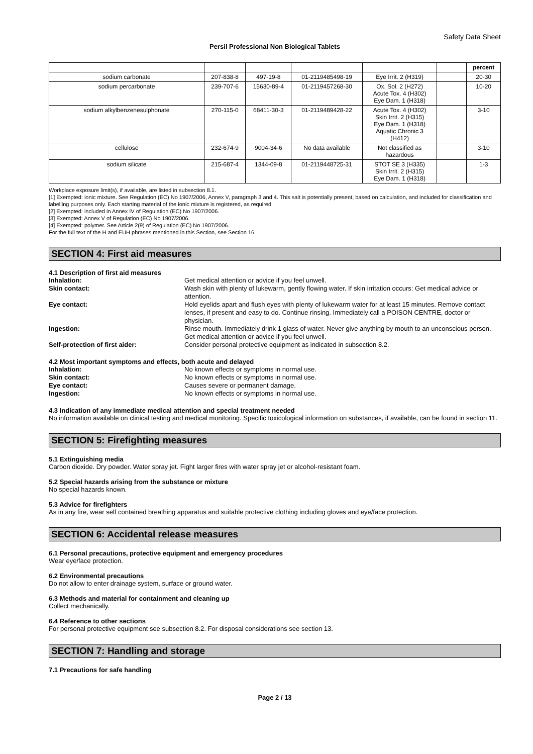Safety Data Sheet
Persil Professional Non Biological Tablets
| | | | | | | percent |
| --- | --- | --- | --- | --- | --- | --- |
| sodium carbonate | 207-838-8 | 497-19-8 | 01-2119485498-19 | Eye Irrit. 2 (H319) | | 20-30 |
| sodium percarbonate | 239-707-6 | 15630-89-4 | 01-2119457268-30 | Ox. Sol. 2 (H272) Acute Tox. 4 (H302) Eye Dam. 1 (H318) | | 10-20 |
| sodium alkylbenzenesulphonate | 270-115-0 | 68411-30-3 | 01-2119489428-22 | Acute Tox. 4 (H302) Skin Irrit. 2 (H315) Eye Dam. 1 (H318) Aquatic Chronic 3 (H412) | | 3-10 |
| cellulose | 232-674-9 | 9004-34-6 | No data available | Not classified as hazardous | | 3-10 |
| sodium silicate | 215-687-4 | 1344-09-8 | 01-2119448725-31 | STOT SE 3 (H335) Skin Irrit. 2 (H315) Eye Dam. 1 (H318) | | 1-3 |
Workplace exposure limit(s), if available, are listed in subsection 8.1.
[1] Exempted: ionic mixture. See Regulation (EC) No 1907/2006, Annex V, paragraph 3 and 4. This salt is potentially present, based on calculation, and included for classification and labelling purposes only. Each starting material of the ionic mixture is registered, as required.
[2] Exempted: included in Annex IV of Regulation (EC) No 1907/2006.
[3] Exempted: Annex V of Regulation (EC) No 1907/2006.
[4] Exempted: polymer. See Article 2(9) of Regulation (EC) No 1907/2006.
For the full text of the H and EUH phrases mentioned in this Section, see Section 16.
SECTION 4: First aid measures
4.1 Description of first aid measures
Inhalation: Get medical attention or advice if you feel unwell.
Skin contact: Wash skin with plenty of lukewarm, gently flowing water. If skin irritation occurs: Get medical advice or attention.
Eye contact: Hold eyelids apart and flush eyes with plenty of lukewarm water for at least 15 minutes. Remove contact lenses, if present and easy to do. Continue rinsing. Immediately call a POISON CENTRE, doctor or physician.
Ingestion: Rinse mouth. Immediately drink 1 glass of water. Never give anything by mouth to an unconscious person. Get medical attention or advice if you feel unwell.
Self-protection of first aider: Consider personal protective equipment as indicated in subsection 8.2.
4.2 Most important symptoms and effects, both acute and delayed
Inhalation: No known effects or symptoms in normal use.
Skin contact: No known effects or symptoms in normal use.
Eye contact: Causes severe or permanent damage.
Ingestion: No known effects or symptoms in normal use.
4.3 Indication of any immediate medical attention and special treatment needed
No information available on clinical testing and medical monitoring. Specific toxicological information on substances, if available, can be found in section 11.
SECTION 5: Firefighting measures
5.1 Extinguishing media
Carbon dioxide. Dry powder. Water spray jet. Fight larger fires with water spray jet or alcohol-resistant foam.
5.2 Special hazards arising from the substance or mixture
No special hazards known.
5.3 Advice for firefighters
As in any fire, wear self contained breathing apparatus and suitable protective clothing including gloves and eye/face protection.
SECTION 6: Accidental release measures
6.1 Personal precautions, protective equipment and emergency procedures
Wear eye/face protection.
6.2 Environmental precautions
Do not allow to enter drainage system, surface or ground water.
6.3 Methods and material for containment and cleaning up
Collect mechanically.
6.4 Reference to other sections
For personal protective equipment see subsection 8.2. For disposal considerations see section 13.
SECTION 7: Handling and storage
7.1 Precautions for safe handling
Page 2 / 13